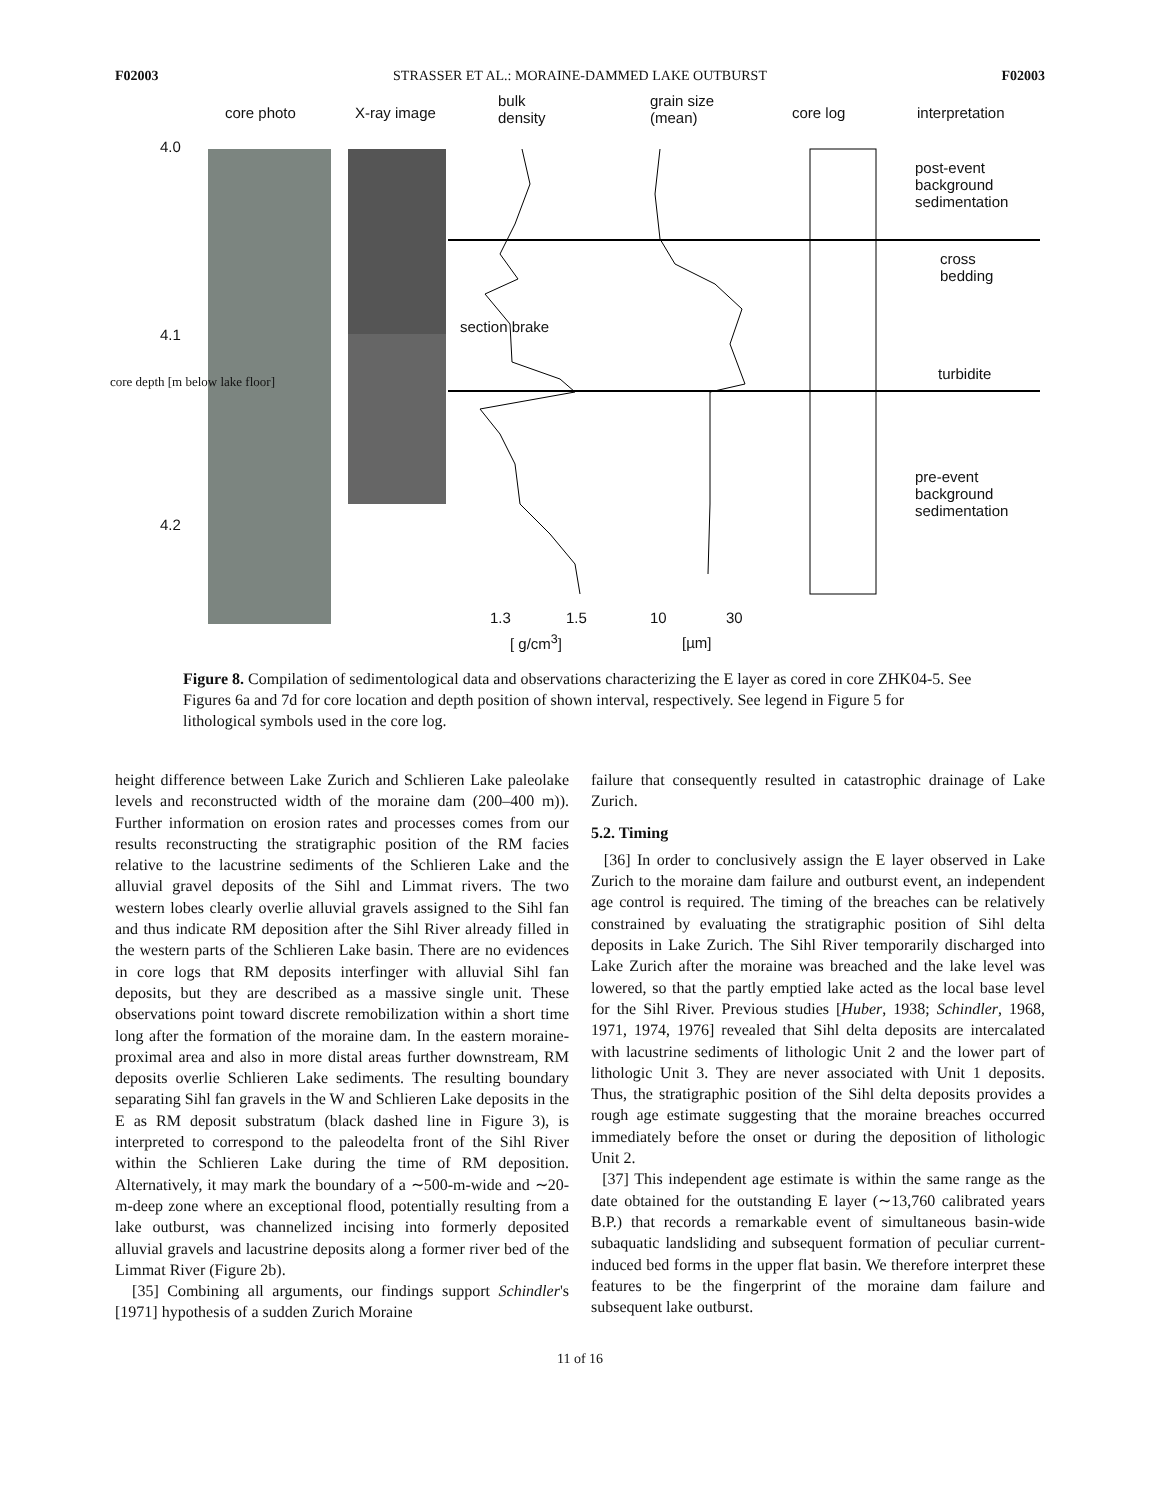F02003 STRASSER ET AL.: MORAINE-DAMMED LAKE OUTBURST F02003
core photo X-ray image
bulk
density
grain size
(mean) core log interpretation
4.0
4.1
4.2
core depth [m below lake floor]
section brake
post-event
background
sedimentation
cross
bedding
turbidite
pre-event
background
sedimentation
1.3 1.5
[ g/cm<sup>3</sup>]
10 30
[µm]
Figure 8. Compilation of sedimentological data and observations characterizing the E layer as cored in core ZHK04-5. See Figures 6a and 7d for core location and depth position of shown interval, respectively. See legend in Figure 5 for lithological symbols used in the core log.
height difference between Lake Zurich and Schlieren Lake paleolake levels and reconstructed width of the moraine dam (200–400 m)). Further information on erosion rates and processes comes from our results reconstructing the stratigraphic position of the RM facies relative to the lacustrine sediments of the Schlieren Lake and the alluvial gravel deposits of the Sihl and Limmat rivers. The two western lobes clearly overlie alluvial gravels assigned to the Sihl fan and thus indicate RM deposition after the Sihl River already filled in the western parts of the Schlieren Lake basin. There are no evidences in core logs that RM deposits interfinger with alluvial Sihl fan deposits, but they are described as a massive single unit. These observations point toward discrete remobilization within a short time long after the formation of the moraine dam. In the eastern moraine-proximal area and also in more distal areas further downstream, RM deposits overlie Schlieren Lake sediments. The resulting boundary separating Sihl fan gravels in the W and Schlieren Lake deposits in the E as RM deposit substratum (black dashed line in Figure 3), is interpreted to correspond to the paleodelta front of the Sihl River within the Schlieren Lake during the time of RM deposition. Alternatively, it may mark the boundary of a ∼500-m-wide and ∼20-m-deep zone where an exceptional flood, potentially resulting from a lake outburst, was channelized incising into formerly deposited alluvial gravels and lacustrine deposits along a former river bed of the Limmat River (Figure 2b).
[35] Combining all arguments, our findings support Schindler's [1971] hypothesis of a sudden Zurich Moraine
failure that consequently resulted in catastrophic drainage of Lake Zurich.
5.2. Timing
[36] In order to conclusively assign the E layer observed in Lake Zurich to the moraine dam failure and outburst event, an independent age control is required. The timing of the breaches can be relatively constrained by evaluating the stratigraphic position of Sihl delta deposits in Lake Zurich. The Sihl River temporarily discharged into Lake Zurich after the moraine was breached and the lake level was lowered, so that the partly emptied lake acted as the local base level for the Sihl River. Previous studies [Huber, 1938; Schindler, 1968, 1971, 1974, 1976] revealed that Sihl delta deposits are intercalated with lacustrine sediments of lithologic Unit 2 and the lower part of lithologic Unit 3. They are never associated with Unit 1 deposits. Thus, the stratigraphic position of the Sihl delta deposits provides a rough age estimate suggesting that the moraine breaches occurred immediately before the onset or during the deposition of lithologic Unit 2.
[37] This independent age estimate is within the same range as the date obtained for the outstanding E layer (∼13,760 calibrated years B.P.) that records a remarkable event of simultaneous basin-wide subaquatic landsliding and subsequent formation of peculiar current-induced bed forms in the upper flat basin. We therefore interpret these features to be the fingerprint of the moraine dam failure and subsequent lake outburst.
11 of 16